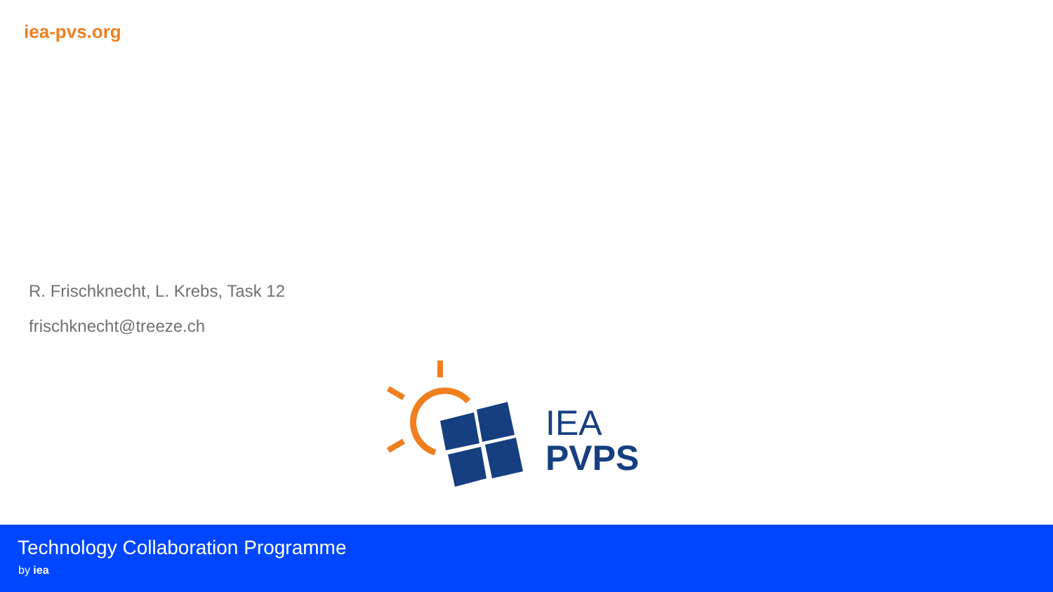iea-pvs.org
R. Frischknecht, L. Krebs, Task 12
frischknecht@treeze.ch
IEA
PVPS
Technology Collaboration Programme
by iea